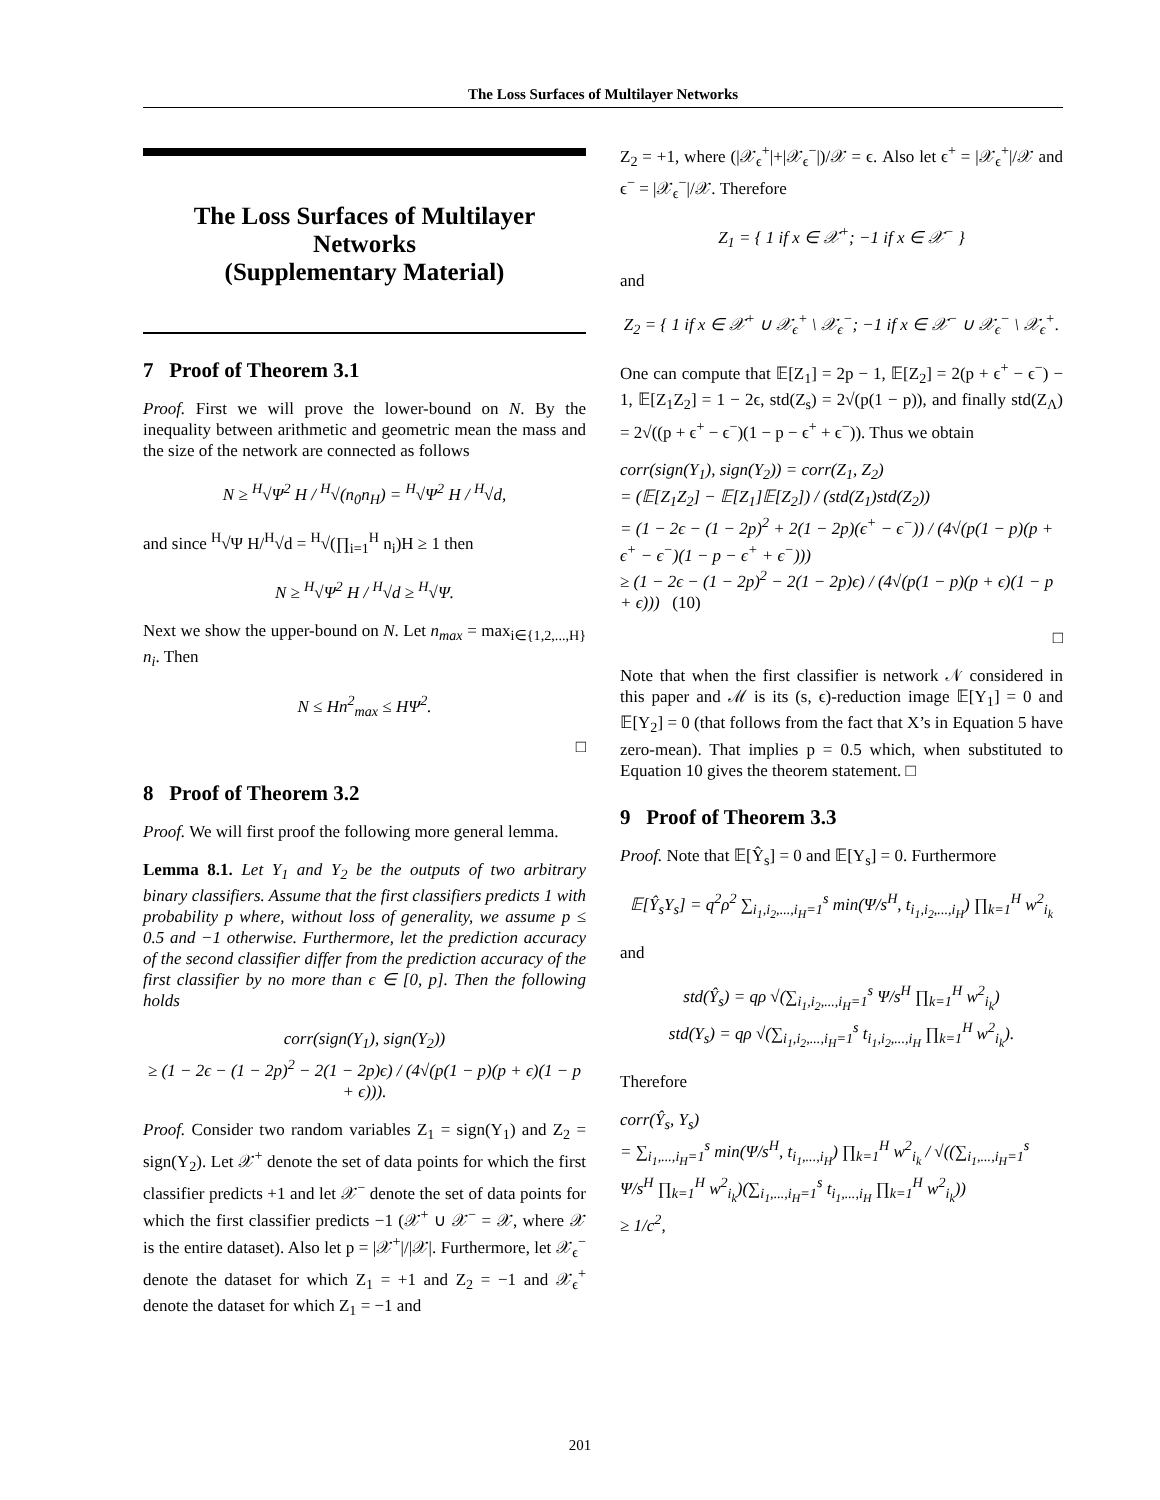The Loss Surfaces of Multilayer Networks
The Loss Surfaces of Multilayer Networks
(Supplementary Material)
7 Proof of Theorem 3.1
Proof. First we will prove the lower-bound on N. By the inequality between arithmetic and geometric mean the mass and the size of the network are connected as follows
N ≥ <sup>H</sup>√Ψ<sup>2</sup> H / <sup>H</sup>√(n<sub>0</sub>n<sub>H</sub>) = <sup>H</sup>√Ψ<sup>2</sup> H / <sup>H</sup>√d,
and since <sup>H</sup>√Ψ H/<sup>H</sup>√d = <sup>H</sup>√(∏<sub>i=1</sub><sup>H</sup> n<sub>i</sub>)H ≥ 1 then
N ≥ <sup>H</sup>√Ψ<sup>2</sup> H / <sup>H</sup>√d ≥ <sup>H</sup>√Ψ.
Next we show the upper-bound on N. Let n<sub>max</sub> = max<sub>i∈{1,2,...,H}</sub> n<sub>i</sub>. Then
N ≤ Hn<sup>2</sup><sub>max</sub> ≤ HΨ<sup>2</sup>.
□
8 Proof of Theorem 3.2
Proof. We will first proof the following more general lemma.
Lemma 8.1. Let Y<sub>1</sub> and Y<sub>2</sub> be the outputs of two arbitrary binary classifiers. Assume that the first classifiers predicts 1 with probability p where, without loss of generality, we assume p ≤ 0.5 and −1 otherwise. Furthermore, let the prediction accuracy of the second classifier differ from the prediction accuracy of the first classifier by no more than ϵ ∈ [0, p]. Then the following holds
corr(sign(Y<sub>1</sub>), sign(Y<sub>2</sub>))
≥ (1 − 2ϵ − (1 − 2p)<sup>2</sup> − 2(1 − 2p)ϵ) / (4√(p(1 − p)(p + ϵ)(1 − p + ϵ))).
Proof. Consider two random variables Z<sub>1</sub> = sign(Y<sub>1</sub>) and Z<sub>2</sub> = sign(Y<sub>2</sub>). Let 𝒳<sup>+</sup> denote the set of data points for which the first classifier predicts +1 and let 𝒳<sup>−</sup> denote the set of data points for which the first classifier predicts −1 (𝒳<sup>+</sup> ∪ 𝒳<sup>−</sup> = 𝒳, where 𝒳 is the entire dataset). Also let p = |𝒳<sup>+</sup>|/|𝒳|. Furthermore, let 𝒳<sub>ϵ</sub><sup>−</sup> denote the dataset for which Z<sub>1</sub> = +1 and Z<sub>2</sub> = −1 and 𝒳<sub>ϵ</sub><sup>+</sup> denote the dataset for which Z<sub>1</sub> = −1 and
Z<sub>2</sub> = +1, where (|𝒳<sub>ϵ</sub><sup>+</sup>|+|𝒳<sub>ϵ</sub><sup>−</sup>|)/𝒳 = ϵ. Also let ϵ<sup>+</sup> = |𝒳<sub>ϵ</sub><sup>+</sup>|/𝒳 and ϵ<sup>−</sup> = |𝒳<sub>ϵ</sub><sup>−</sup>|/𝒳. Therefore
Z<sub>1</sub> = { 1 if x ∈ 𝒳<sup>+</sup>; −1 if x ∈ 𝒳<sup>−</sup> }
and
Z<sub>2</sub> = { 1 if x ∈ 𝒳<sup>+</sup> ∪ 𝒳<sub>ϵ</sub><sup>+</sup> \ 𝒳<sub>ϵ</sub><sup>−</sup>; −1 if x ∈ 𝒳<sup>−</sup> ∪ 𝒳<sub>ϵ</sub><sup>−</sup> \ 𝒳<sub>ϵ</sub><sup>+</sup>.
One can compute that 𝔼[Z<sub>1</sub>] = 2p − 1, 𝔼[Z<sub>2</sub>] = 2(p + ϵ<sup>+</sup> − ϵ<sup>−</sup>) − 1, 𝔼[Z<sub>1</sub>Z<sub>2</sub>] = 1 − 2ϵ, std(Z<sub>s</sub>) = 2√(p(1 − p)), and finally std(Z<sub>Λ</sub>) = 2√((p + ϵ<sup>+</sup> − ϵ<sup>−</sup>)(1 − p − ϵ<sup>+</sup> + ϵ<sup>−</sup>)). Thus we obtain
corr(sign(Y<sub>1</sub>), sign(Y<sub>2</sub>)) = corr(Z<sub>1</sub>, Z<sub>2</sub>)
= (𝔼[Z<sub>1</sub>Z<sub>2</sub>] − 𝔼[Z<sub>1</sub>]𝔼[Z<sub>2</sub>]) / (std(Z<sub>1</sub>)std(Z<sub>2</sub>))
= (1 − 2ϵ − (1 − 2p)<sup>2</sup> + 2(1 − 2p)(ϵ<sup>+</sup> − ϵ<sup>−</sup>)) / (4√(p(1 − p)(p + ϵ<sup>+</sup> − ϵ<sup>−</sup>)(1 − p − ϵ<sup>+</sup> + ϵ<sup>−</sup>)))
≥ (1 − 2ϵ − (1 − 2p)<sup>2</sup> − 2(1 − 2p)ϵ) / (4√(p(1 − p)(p + ϵ)(1 − p + ϵ))) (10)
□
Note that when the first classifier is network 𝒩 considered in this paper and ℳ is its (s, ϵ)-reduction image 𝔼[Y<sub>1</sub>] = 0 and 𝔼[Y<sub>2</sub>] = 0 (that follows from the fact that X’s in Equation 5 have zero-mean). That implies p = 0.5 which, when substituted to Equation 10 gives the theorem statement. □
9 Proof of Theorem 3.3
Proof. Note that 𝔼[Ŷ<sub>s</sub>] = 0 and 𝔼[Y<sub>s</sub>] = 0. Furthermore
𝔼[Ŷ<sub>s</sub>Y<sub>s</sub>] = q<sup>2</sup>ρ<sup>2</sup> ∑<sub>i<sub>1</sub>,i<sub>2</sub>,...,i<sub>H</sub>=1</sub><sup>s</sup> min(Ψ/s<sup>H</sup>, t<sub>i<sub>1</sub>,i<sub>2</sub>,...,i<sub>H</sub></sub>) ∏<sub>k=1</sub><sup>H</sup> w<sup>2</sup><sub>i<sub>k</sub></sub>
and
std(Ŷ<sub>s</sub>) = qρ √(∑<sub>i<sub>1</sub>,i<sub>2</sub>,...,i<sub>H</sub>=1</sub><sup>s</sup> Ψ/s<sup>H</sup> ∏<sub>k=1</sub><sup>H</sup> w<sup>2</sup><sub>i<sub>k</sub></sub>)
std(Y<sub>s</sub>) = qρ √(∑<sub>i<sub>1</sub>,i<sub>2</sub>,...,i<sub>H</sub>=1</sub><sup>s</sup> t<sub>i<sub>1</sub>,i<sub>2</sub>,...,i<sub>H</sub></sub> ∏<sub>k=1</sub><sup>H</sup> w<sup>2</sup><sub>i<sub>k</sub></sub>).
Therefore
corr(Ŷ<sub>s</sub>, Y<sub>s</sub>)
= ∑<sub>i<sub>1</sub>,...,i<sub>H</sub>=1</sub><sup>s</sup> min(Ψ/s<sup>H</sup>, t<sub>i<sub>1</sub>,...,i<sub>H</sub></sub>) ∏<sub>k=1</sub><sup>H</sup> w<sup>2</sup><sub>i<sub>k</sub></sub> / √((∑<sub>i<sub>1</sub>,...,i<sub>H</sub>=1</sub><sup>s</sup> Ψ/s<sup>H</sup> ∏<sub>k=1</sub><sup>H</sup> w<sup>2</sup><sub>i<sub>k</sub></sub>)(∑<sub>i<sub>1</sub>,...,i<sub>H</sub>=1</sub><sup>s</sup> t<sub>i<sub>1</sub>,...,i<sub>H</sub></sub> ∏<sub>k=1</sub><sup>H</sup> w<sup>2</sup><sub>i<sub>k</sub></sub>))
≥ 1/c<sup>2</sup>,
201